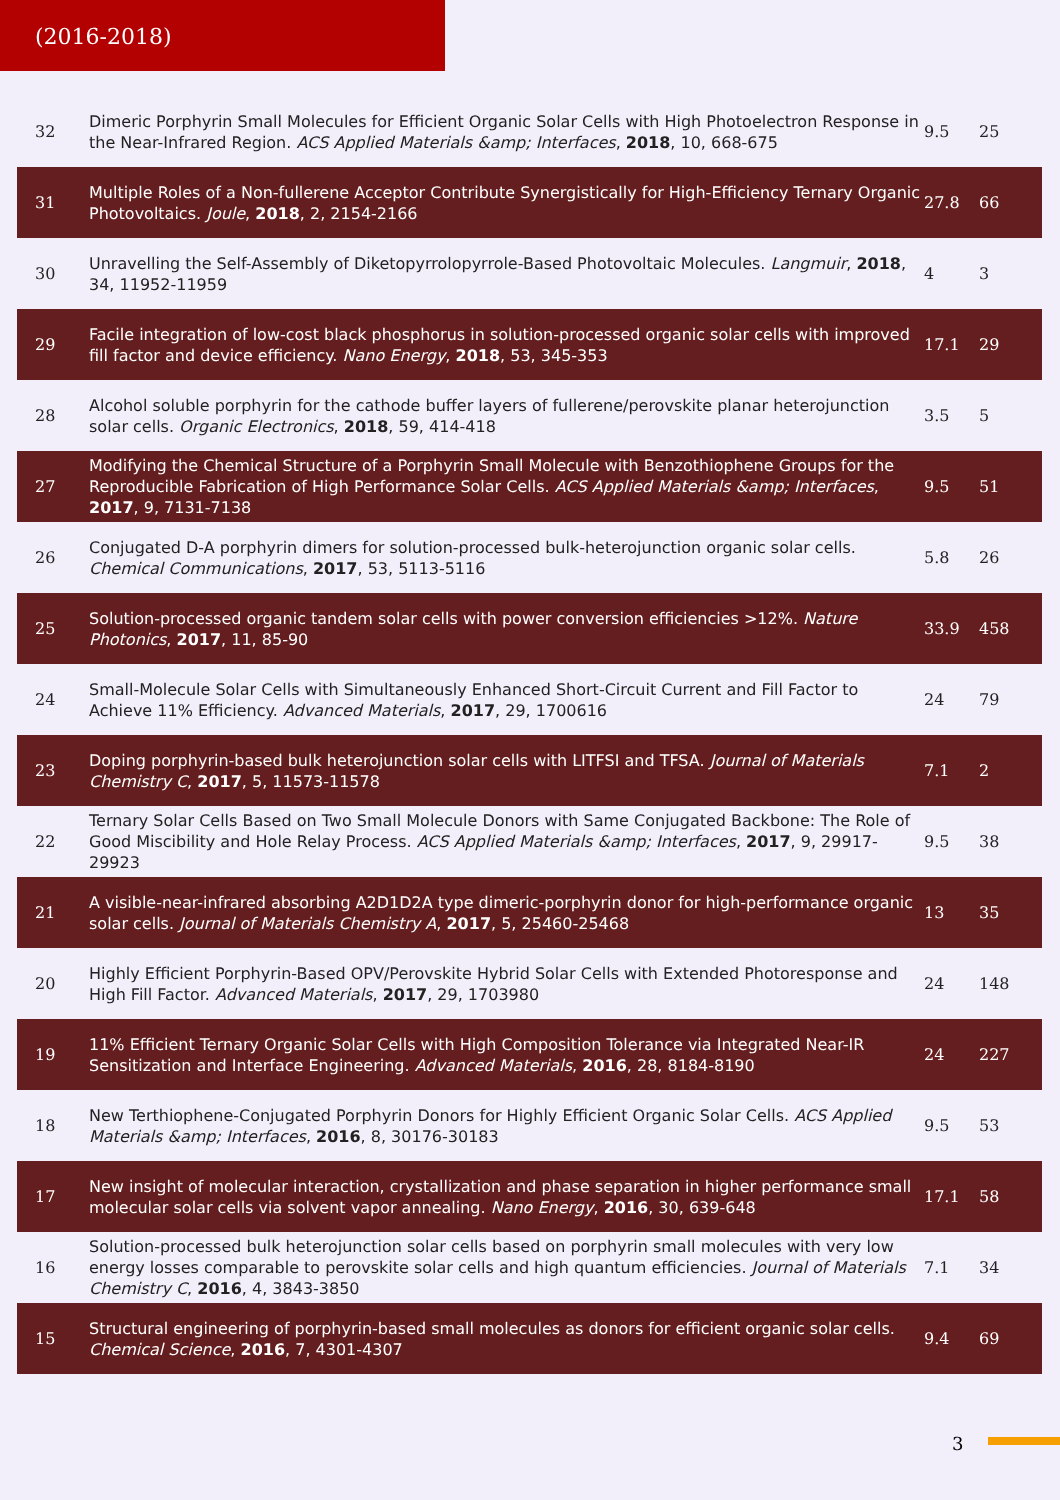(2016-2018)
| 32 | Dimeric Porphyrin Small Molecules for Efficient Organic Solar Cells with High Photoelectron Response in the Near-Infrared Region. ACS Applied Materials &amp; Interfaces , 2018 , 10, 668-675 | 9.5 | 25 |
| 31 | Multiple Roles of a Non-fullerene Acceptor Contribute Synergistically for High-Efficiency Ternary Organic Photovoltaics. Joule , 2018 , 2, 2154-2166 | 27.8 | 66 |
| 30 | Unravelling the Self-Assembly of Diketopyrrolopyrrole-Based Photovoltaic Molecules. Langmuir , 2018 , 34, 11952-11959 | 4 | 3 |
| 29 | Facile integration of low-cost black phosphorus in solution-processed organic solar cells with improved fill factor and device efficiency. Nano Energy , 2018 , 53, 345-353 | 17.1 | 29 |
| 28 | Alcohol soluble porphyrin for the cathode buffer layers of fullerene/perovskite planar heterojunction solar cells. Organic Electronics , 2018 , 59, 414-418 | 3.5 | 5 |
| 27 | Modifying the Chemical Structure of a Porphyrin Small Molecule with Benzothiophene Groups for the Reproducible Fabrication of High Performance Solar Cells. ACS Applied Materials &amp; Interfaces , 2017 , 9, 7131-7138 | 9.5 | 51 |
| 26 | Conjugated D-A porphyrin dimers for solution-processed bulk-heterojunction organic solar cells. Chemical Communications , 2017 , 53, 5113-5116 | 5.8 | 26 |
| 25 | Solution-processed organic tandem solar cells with power conversion efficiencies >12%. Nature Photonics , 2017 , 11, 85-90 | 33.9 | 458 |
| 24 | Small-Molecule Solar Cells with Simultaneously Enhanced Short-Circuit Current and Fill Factor to Achieve 11% Efficiency. Advanced Materials , 2017 , 29, 1700616 | 24 | 79 |
| 23 | Doping porphyrin-based bulk heterojunction solar cells with LITFSI and TFSA. Journal of Materials Chemistry C , 2017 , 5, 11573-11578 | 7.1 | 2 |
| 22 | Ternary Solar Cells Based on Two Small Molecule Donors with Same Conjugated Backbone: The Role of Good Miscibility and Hole Relay Process. ACS Applied Materials &amp; Interfaces , 2017 , 9, 29917-29923 | 9.5 | 38 |
| 21 | A visible-near-infrared absorbing A2D1D2A type dimeric-porphyrin donor for high-performance organic solar cells. Journal of Materials Chemistry A , 2017 , 5, 25460-25468 | 13 | 35 |
| 20 | Highly Efficient Porphyrin-Based OPV/Perovskite Hybrid Solar Cells with Extended Photoresponse and High Fill Factor. Advanced Materials , 2017 , 29, 1703980 | 24 | 148 |
| 19 | 11% Efficient Ternary Organic Solar Cells with High Composition Tolerance via Integrated Near-IR Sensitization and Interface Engineering. Advanced Materials , 2016 , 28, 8184-8190 | 24 | 227 |
| 18 | New Terthiophene-Conjugated Porphyrin Donors for Highly Efficient Organic Solar Cells. ACS Applied Materials &amp; Interfaces , 2016 , 8, 30176-30183 | 9.5 | 53 |
| 17 | New insight of molecular interaction, crystallization and phase separation in higher performance small molecular solar cells via solvent vapor annealing. Nano Energy , 2016 , 30, 639-648 | 17.1 | 58 |
| 16 | Solution-processed bulk heterojunction solar cells based on porphyrin small molecules with very low energy losses comparable to perovskite solar cells and high quantum efficiencies. Journal of Materials Chemistry C , 2016 , 4, 3843-3850 | 7.1 | 34 |
| 15 | Structural engineering of porphyrin-based small molecules as donors for efficient organic solar cells. Chemical Science , 2016 , 7, 4301-4307 | 9.4 | 69 |
3